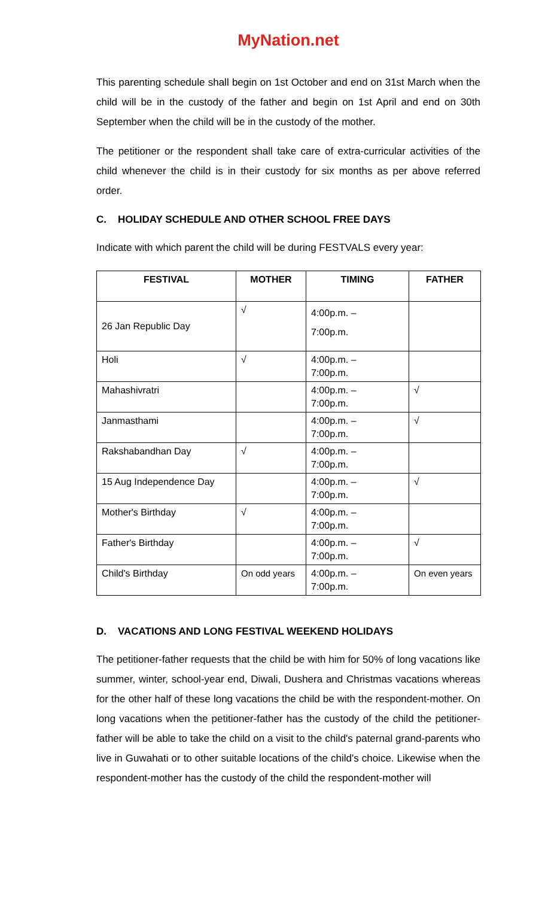MyNation.net
This parenting schedule shall begin on 1st October and end on 31st March when the child will be in the custody of the father and begin on 1st April and end on 30th September when the child will be in the custody of the mother.
The petitioner or the respondent shall take care of extra-curricular activities of the child whenever the child is in their custody for six months as per above referred order.
C. HOLIDAY SCHEDULE AND OTHER SCHOOL FREE DAYS
Indicate with which parent the child will be during FESTVALS every year:
| FESTIVAL | MOTHER | TIMING | FATHER |
| --- | --- | --- | --- |
| 26 Jan Republic Day | √ | 4:00p.m. – 7:00p.m. | |
| Holi | √ | 4:00p.m. – 7:00p.m. | |
| Mahashivratri | | 4:00p.m. – 7:00p.m. | √ |
| Janmasthami | | 4:00p.m. – 7:00p.m. | √ |
| Rakshabandhan Day | √ | 4:00p.m. – 7:00p.m. | |
| 15 Aug Independence Day | | 4:00p.m. – 7:00p.m. | √ |
| Mother's Birthday | √ | 4:00p.m. – 7:00p.m. | |
| Father's Birthday | | 4:00p.m. – 7:00p.m. | √ |
| Child's Birthday | On odd years | 4:00p.m. – 7:00p.m. | On even years |
D. VACATIONS AND LONG FESTIVAL WEEKEND HOLIDAYS
The petitioner-father requests that the child be with him for 50% of long vacations like summer, winter, school-year end, Diwali, Dushera and Christmas vacations whereas for the other half of these long vacations the child be with the respondent-mother. On long vacations when the petitioner-father has the custody of the child the petitioner-father will be able to take the child on a visit to the child's paternal grand-parents who live in Guwahati or to other suitable locations of the child's choice. Likewise when the respondent-mother has the custody of the child the respondent-mother will